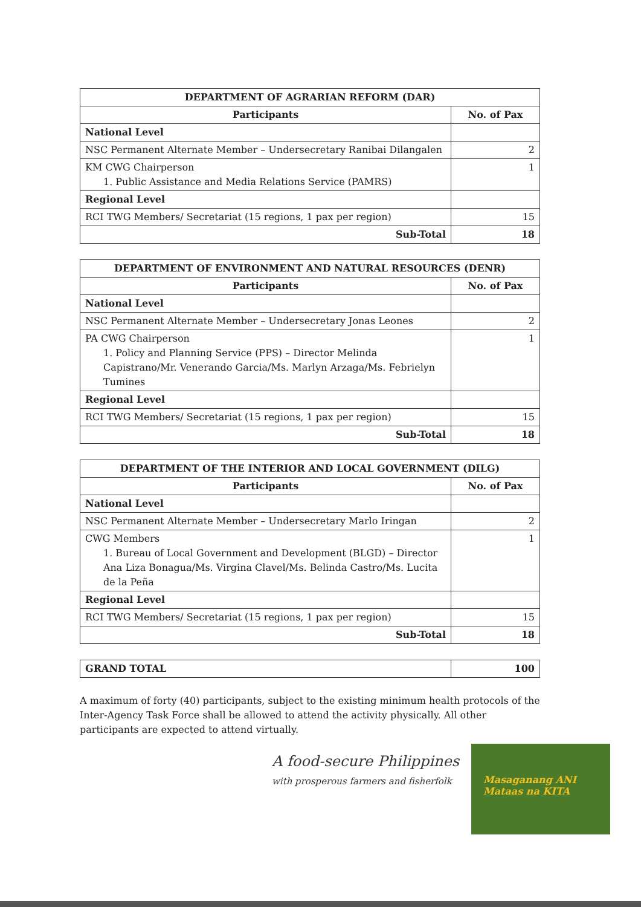| DEPARTMENT OF AGRARIAN REFORM (DAR) | |
| --- | --- |
| Participants | No. of Pax |
| National Level | |
| NSC Permanent Alternate Member – Undersecretary Ranibai Dilangalen | 2 |
| KM CWG Chairperson 1. Public Assistance and Media Relations Service (PAMRS) | 1 |
| Regional Level | |
| RCI TWG Members/ Secretariat (15 regions, 1 pax per region) | 15 |
| Sub-Total | 18 |
| DEPARTMENT OF ENVIRONMENT AND NATURAL RESOURCES (DENR) | |
| --- | --- |
| Participants | No. of Pax |
| National Level | |
| NSC Permanent Alternate Member – Undersecretary Jonas Leones | 2 |
| PA CWG Chairperson 1. Policy and Planning Service (PPS) – Director Melinda Capistrano/Mr. Venerando Garcia/Ms. Marlyn Arzaga/Ms. Febrielyn Tumines | 1 |
| Regional Level | |
| RCI TWG Members/ Secretariat (15 regions, 1 pax per region) | 15 |
| Sub-Total | 18 |
| DEPARTMENT OF THE INTERIOR AND LOCAL GOVERNMENT (DILG) | |
| --- | --- |
| Participants | No. of Pax |
| National Level | |
| NSC Permanent Alternate Member – Undersecretary Marlo Iringan | 2 |
| CWG Members 1. Bureau of Local Government and Development (BLGD) – Director Ana Liza Bonagua/Ms. Virgina Clavel/Ms. Belinda Castro/Ms. Lucita de la Peña | 1 |
| Regional Level | |
| RCI TWG Members/ Secretariat (15 regions, 1 pax per region) | 15 |
| Sub-Total | 18 |
| GRAND TOTAL | 100 |
A maximum of forty (40) participants, subject to the existing minimum health protocols of the Inter-Agency Task Force shall be allowed to attend the activity physically. All other participants are expected to attend virtually.
A food-secure Philippines
with prosperous farmers and fisherfolk
Masaganang ANI
Mataas na KITA